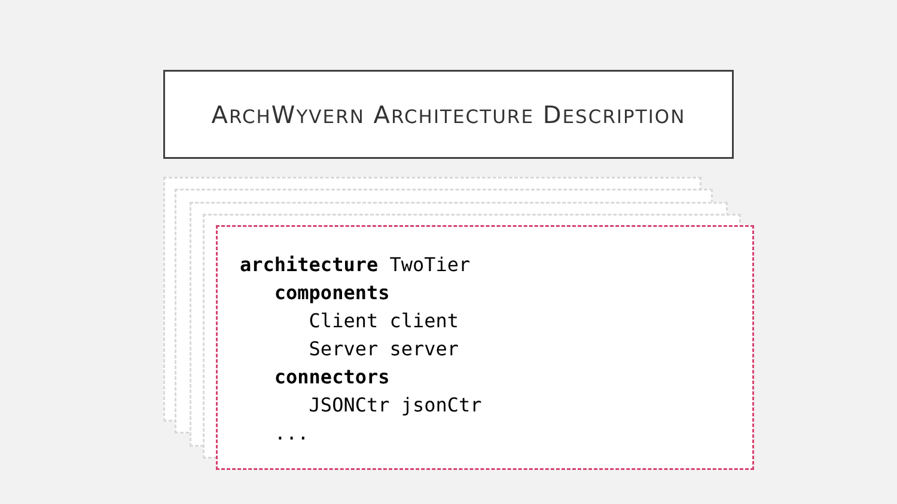ARCHWYVERN ARCHITECTURE DESCRIPTION
architecture TwoTier
   components
      Client client
      Server server
   connectors
      JSONCtr jsonCtr
   ...